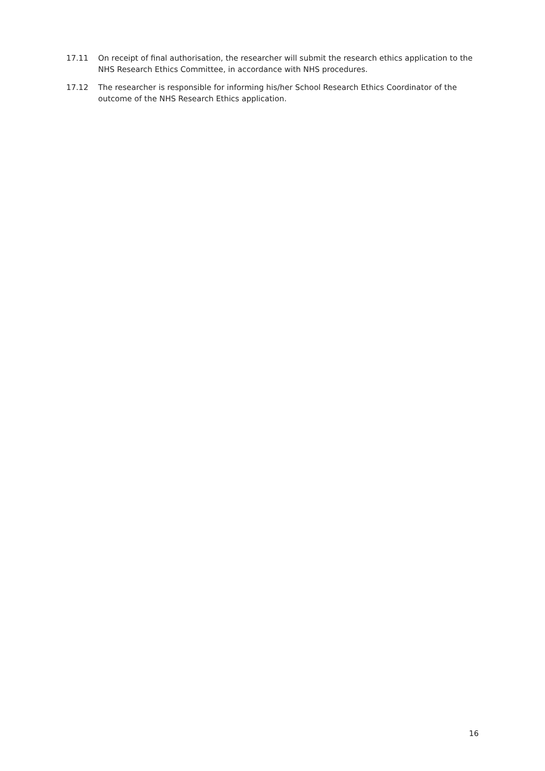17.11 On receipt of final authorisation, the researcher will submit the research ethics application to the NHS Research Ethics Committee, in accordance with NHS procedures.
17.12 The researcher is responsible for informing his/her School Research Ethics Coordinator of the outcome of the NHS Research Ethics application.
16